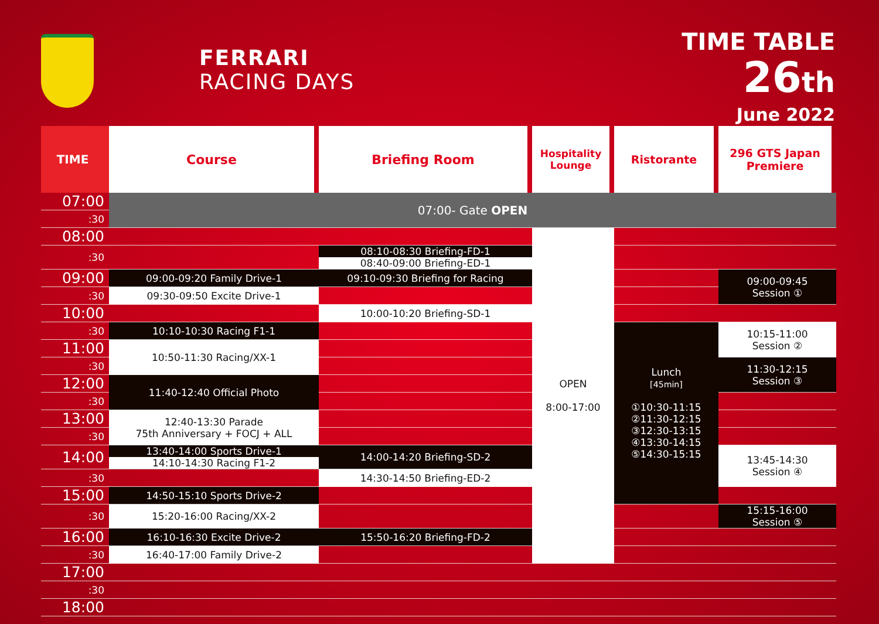FERRARI
RACING DAYS
TIME TABLE
26th
June 2022
| TIME | Course | Briefing Room | Hospitality Lounge | Ristorante | 296 GTS Japan Premiere | |
| --- | --- | --- | --- | --- | --- | --- |
| 07:00 | 07:00- Gate OPEN | | | | | |
| :30 | | | | | | |
| 08:00 | | | OPEN 8:00-17:00 | | | |
| :30 | | 08:10-08:30 Briefing-FD-1 08:40-09:00 Briefing-ED-1 | | | | |
| 09:00 | 09:00-09:20 Family Drive-1 | 09:10-09:30 Briefing for Racing | | | 09:00-09:45 Session ① | |
| :30 | 09:30-09:50 Excite Drive-1 | | | | | |
| 10:00 | | 10:00-10:20 Briefing-SD-1 | | | | |
| :30 | 10:10-10:30 Racing F1-1 | | | Lunch [45min] ①10:30-11:15 ②11:30-12:15 ③12:30-13:15 ④13:30-14:15 ⑤14:30-15:15 | 10:15-11:00 Session ② | |
| 11:00 | 10:50-11:30 Racing/XX-1 | | | | | |
| :30 | | | | | 11:30-12:15 Session ③ | |
| 12:00 | 11:40-12:40 Official Photo | | | | | |
| :30 | | | | | | |
| 13:00 | 12:40-13:30 Parade 75th Anniversary + FOCJ + ALL | | | | | |
| :30 | | | | | | |
| 14:00 | 13:40-14:00 Sports Drive-1 14:10-14:30 Racing F1-2 | 14:00-14:20 Briefing-SD-2 | | | 13:45-14:30 Session ④ | |
| :30 | | 14:30-14:50 Briefing-ED-2 | | | | |
| 15:00 | 14:50-15:10 Sports Drive-2 | | | | | |
| :30 | 15:20-16:00 Racing/XX-2 | | | | 15:15-16:00 Session ⑤ | |
| 16:00 | 16:10-16:30 Excite Drive-2 | 15:50-16:20 Briefing-FD-2 | | | | |
| :30 | 16:40-17:00 Family Drive-2 | | | | | |
| 17:00 | | | | | | |
| :30 | | | | | | |
| 18:00 | | | | | | |